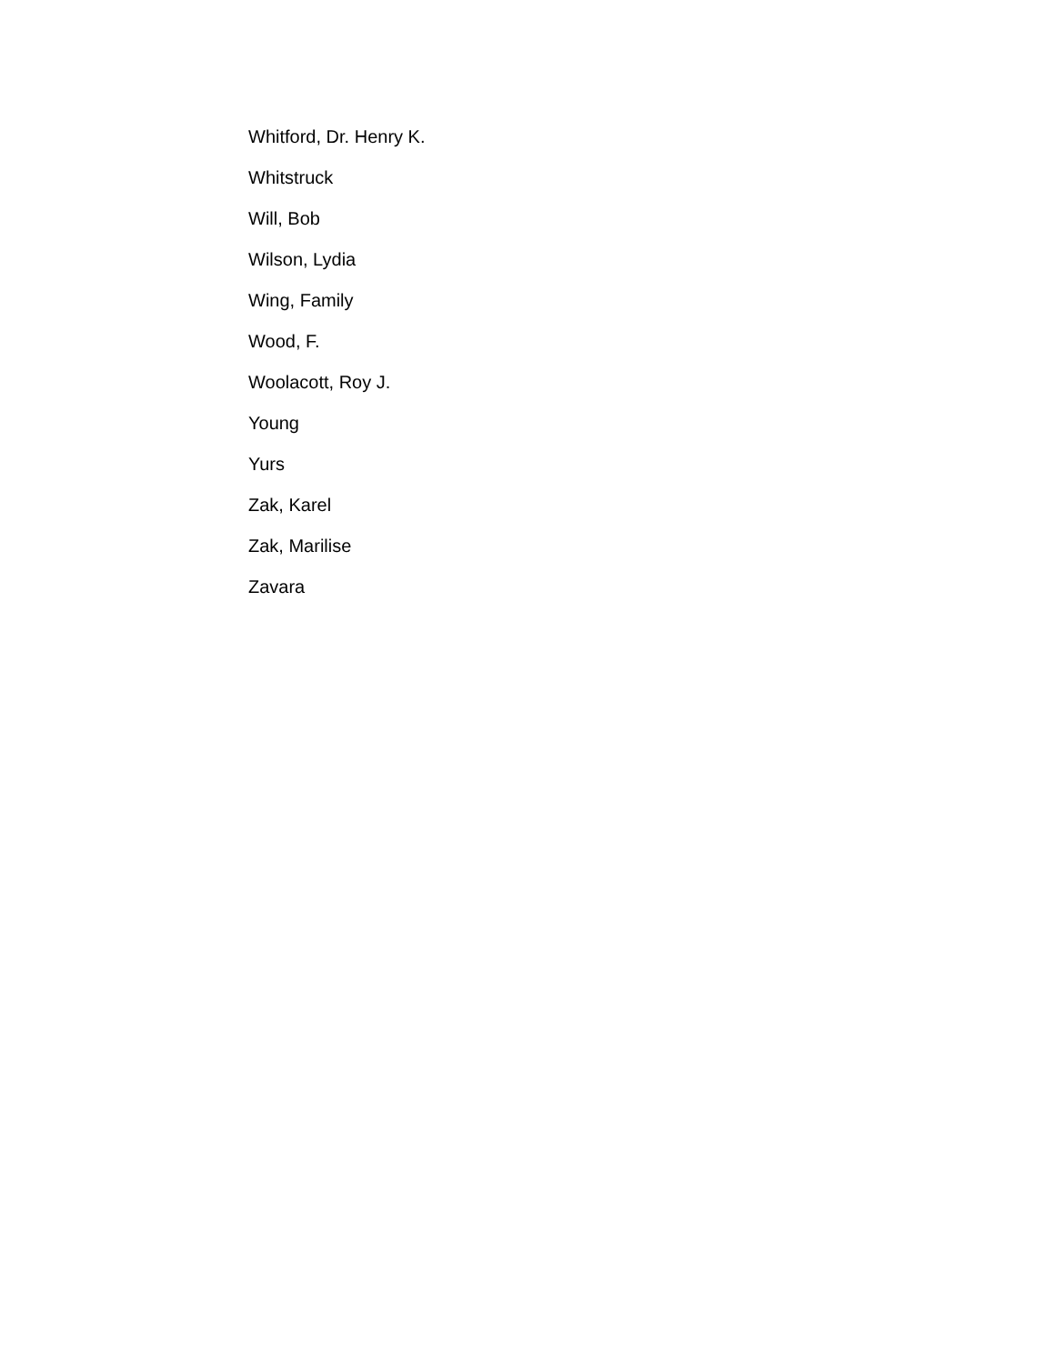Whitford, Dr. Henry K.
Whitstruck
Will, Bob
Wilson, Lydia
Wing, Family
Wood, F.
Woolacott, Roy J.
Young
Yurs
Zak, Karel
Zak, Marilise
Zavara